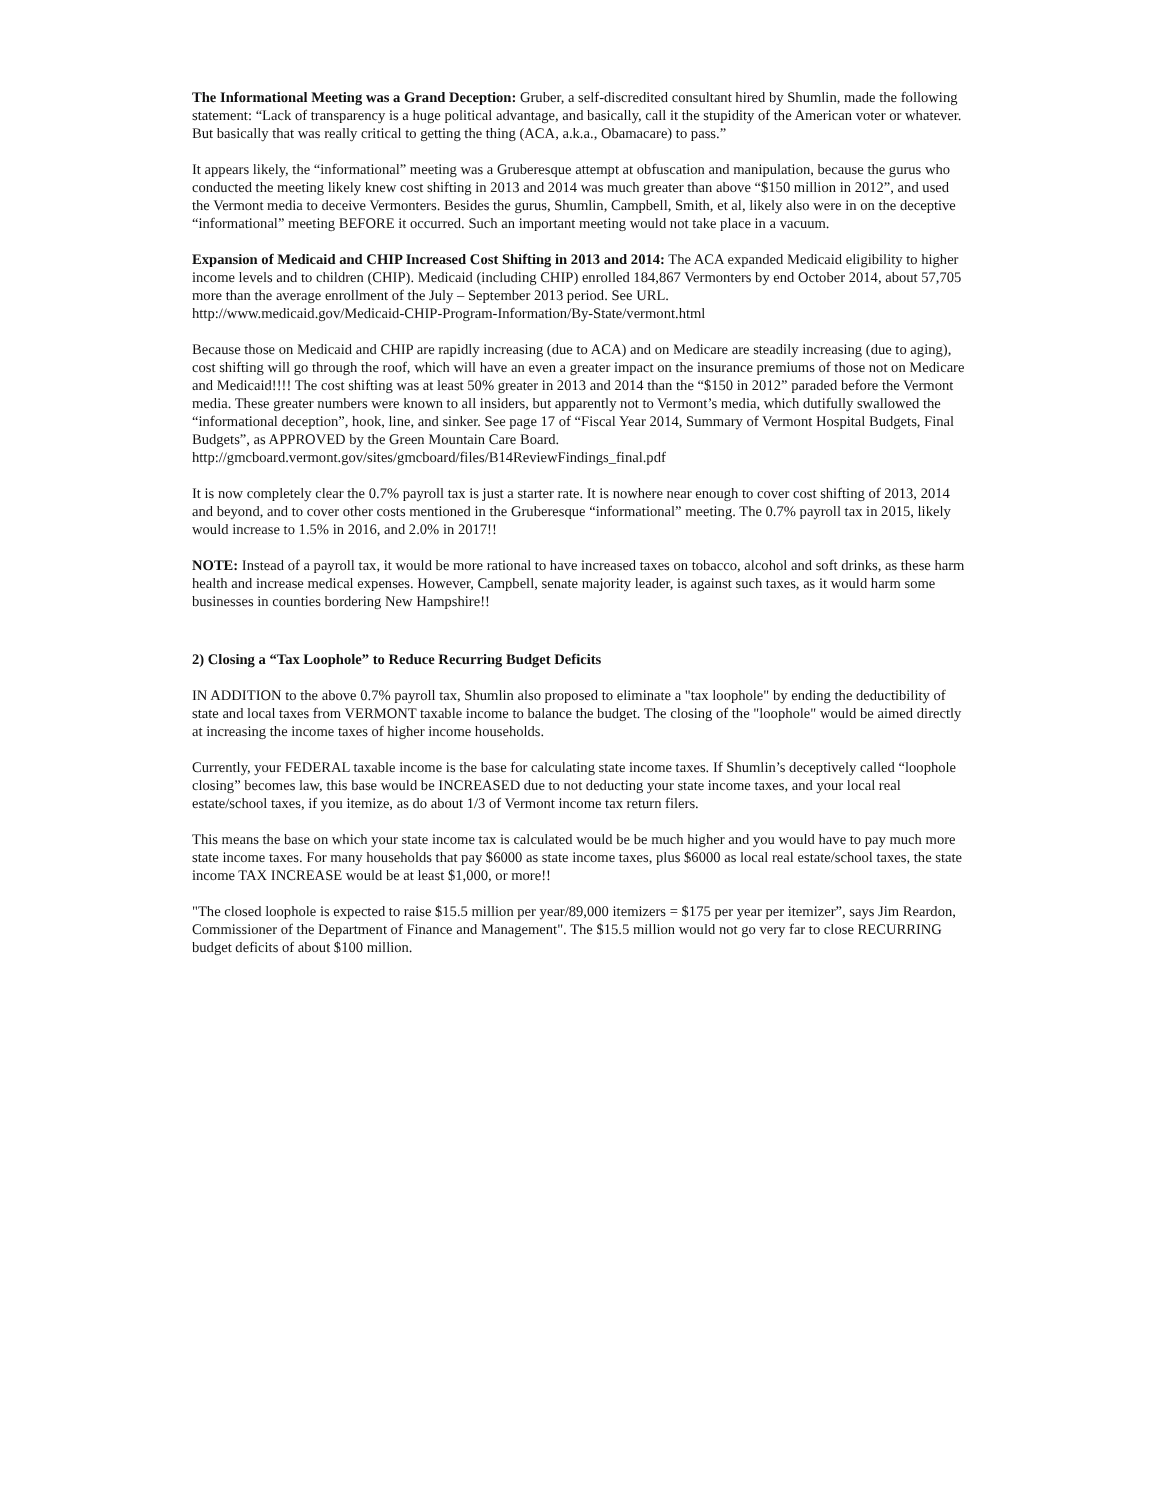The Informational Meeting was a Grand Deception: Gruber, a self-discredited consultant hired by Shumlin, made the following statement: “Lack of transparency is a huge political advantage, and basically, call it the stupidity of the American voter or whatever. But basically that was really critical to getting the thing (ACA, a.k.a., Obamacare) to pass.”
It appears likely, the “informational” meeting was a Gruberesque attempt at obfuscation and manipulation, because the gurus who conducted the meeting likely knew cost shifting in 2013 and 2014 was much greater than above “$150 million in 2012”, and used the Vermont media to deceive Vermonters. Besides the gurus, Shumlin, Campbell, Smith, et al, likely also were in on the deceptive “informational” meeting BEFORE it occurred. Such an important meeting would not take place in a vacuum.
Expansion of Medicaid and CHIP Increased Cost Shifting in 2013 and 2014: The ACA expanded Medicaid eligibility to higher income levels and to children (CHIP). Medicaid (including CHIP) enrolled 184,867 Vermonters by end October 2014, about 57,705 more than the average enrollment of the July – September 2013 period. See URL.
http://www.medicaid.gov/Medicaid-CHIP-Program-Information/By-State/vermont.html
Because those on Medicaid and CHIP are rapidly increasing (due to ACA) and on Medicare are steadily increasing (due to aging), cost shifting will go through the roof, which will have an even a greater impact on the insurance premiums of those not on Medicare and Medicaid!!!! The cost shifting was at least 50% greater in 2013 and 2014 than the “$150 in 2012” paraded before the Vermont media. These greater numbers were known to all insiders, but apparently not to Vermont’s media, which dutifully swallowed the “informational deception”, hook, line, and sinker. See page 17 of “Fiscal Year 2014, Summary of Vermont Hospital Budgets, Final Budgets”, as APPROVED by the Green Mountain Care Board.
http://gmcboard.vermont.gov/sites/gmcboard/files/B14ReviewFindings_final.pdf
It is now completely clear the 0.7% payroll tax is just a starter rate. It is nowhere near enough to cover cost shifting of 2013, 2014 and beyond, and to cover other costs mentioned in the Gruberesque “informational” meeting. The 0.7% payroll tax in 2015, likely would increase to 1.5% in 2016, and 2.0% in 2017!!
NOTE: Instead of a payroll tax, it would be more rational to have increased taxes on tobacco, alcohol and soft drinks, as these harm health and increase medical expenses. However, Campbell, senate majority leader, is against such taxes, as it would harm some businesses in counties bordering New Hampshire!!
2) Closing a “Tax Loophole” to Reduce Recurring Budget Deficits
IN ADDITION to the above 0.7% payroll tax, Shumlin also proposed to eliminate a "tax loophole" by ending the deductibility of state and local taxes from VERMONT taxable income to balance the budget. The closing of the "loophole" would be aimed directly at increasing the income taxes of higher income households.
Currently, your FEDERAL taxable income is the base for calculating state income taxes. If Shumlin’s deceptively called “loophole closing” becomes law, this base would be INCREASED due to not deducting your state income taxes, and your local real estate/school taxes, if you itemize, as do about 1/3 of Vermont income tax return filers.
This means the base on which your state income tax is calculated would be be much higher and you would have to pay much more state income taxes. For many households that pay $6000 as state income taxes, plus $6000 as local real estate/school taxes, the state income TAX INCREASE would be at least $1,000, or more!!
"The closed loophole is expected to raise $15.5 million per year/89,000 itemizers = $175 per year per itemizer”, says Jim Reardon, Commissioner of the Department of Finance and Management". The $15.5 million would not go very far to close RECURRING budget deficits of about $100 million.